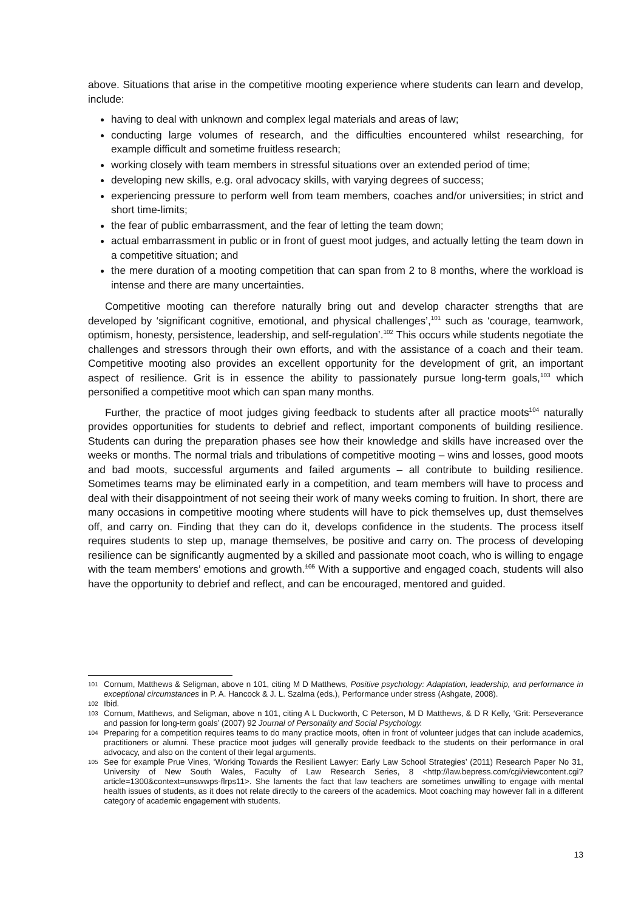above. Situations that arise in the competitive mooting experience where students can learn and develop, include:
having to deal with unknown and complex legal materials and areas of law;
conducting large volumes of research, and the difficulties encountered whilst researching, for example difficult and sometime fruitless research;
working closely with team members in stressful situations over an extended period of time;
developing new skills, e.g. oral advocacy skills, with varying degrees of success;
experiencing pressure to perform well from team members, coaches and/or universities; in strict and short time-limits;
the fear of public embarrassment, and the fear of letting the team down;
actual embarrassment in public or in front of guest moot judges, and actually letting the team down in a competitive situation; and
the mere duration of a mooting competition that can span from 2 to 8 months, where the workload is intense and there are many uncertainties.
Competitive mooting can therefore naturally bring out and develop character strengths that are developed by ‘significant cognitive, emotional, and physical challenges’,<sup>101</sup> such as ‘courage, teamwork, optimism, honesty, persistence, leadership, and self-regulation’.<sup>102</sup> This occurs while students negotiate the challenges and stressors through their own efforts, and with the assistance of a coach and their team. Competitive mooting also provides an excellent opportunity for the development of grit, an important aspect of resilience. Grit is in essence the ability to passionately pursue long-term goals,<sup>103</sup> which personified a competitive moot which can span many months.
Further, the practice of moot judges giving feedback to students after all practice moots<sup>104</sup> naturally provides opportunities for students to debrief and reflect, important components of building resilience. Students can during the preparation phases see how their knowledge and skills have increased over the weeks or months. The normal trials and tribulations of competitive mooting – wins and losses, good moots and bad moots, successful arguments and failed arguments – all contribute to building resilience. Sometimes teams may be eliminated early in a competition, and team members will have to process and deal with their disappointment of not seeing their work of many weeks coming to fruition. In short, there are many occasions in competitive mooting where students will have to pick themselves up, dust themselves off, and carry on. Finding that they can do it, develops confidence in the students. The process itself requires students to step up, manage themselves, be positive and carry on. The process of developing resilience can be significantly augmented by a skilled and passionate moot coach, who is willing to engage with the team members’ emotions and growth.<sup>105</sup> With a supportive and engaged coach, students will also have the opportunity to debrief and reflect, and can be encouraged, mentored and guided.
101 Cornum, Matthews & Seligman, above n 101, citing M D Matthews, Positive psychology: Adaptation, leadership, and performance in exceptional circumstances in P. A. Hancock & J. L. Szalma (eds.), Performance under stress (Ashgate, 2008).
102 Ibid.
103 Cornum, Matthews, and Seligman, above n 101, citing A L Duckworth, C Peterson, M D Matthews, & D R Kelly, ‘Grit: Perseverance and passion for long-term goals’ (2007) 92 Journal of Personality and Social Psychology.
104 Preparing for a competition requires teams to do many practice moots, often in front of volunteer judges that can include academics, practitioners or alumni. These practice moot judges will generally provide feedback to the students on their performance in oral advocacy, and also on the content of their legal arguments.
105 See for example Prue Vines, ‘Working Towards the Resilient Lawyer: Early Law School Strategies’ (2011) Research Paper No 31, University of New South Wales, Faculty of Law Research Series, 8 <http://law.bepress.com/cgi/viewcontent.cgi?article=1300&context=unswwps-flrps11>. She laments the fact that law teachers are sometimes unwilling to engage with mental health issues of students, as it does not relate directly to the careers of the academics. Moot coaching may however fall in a different category of academic engagement with students.
13